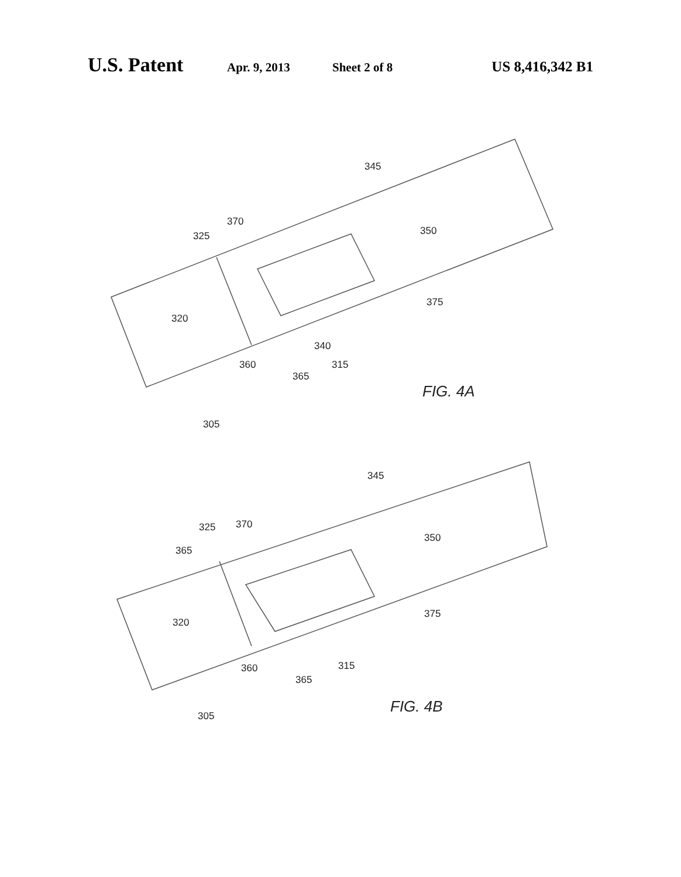U.S. Patent Apr. 9, 2013 Sheet 2 of 8 US 8,416,342 B1
345
370
325
350
320
375
340
360
315
365
FIG. 4A
305
345
325
370
350
365
320
375
360
315
365
FIG. 4B
305